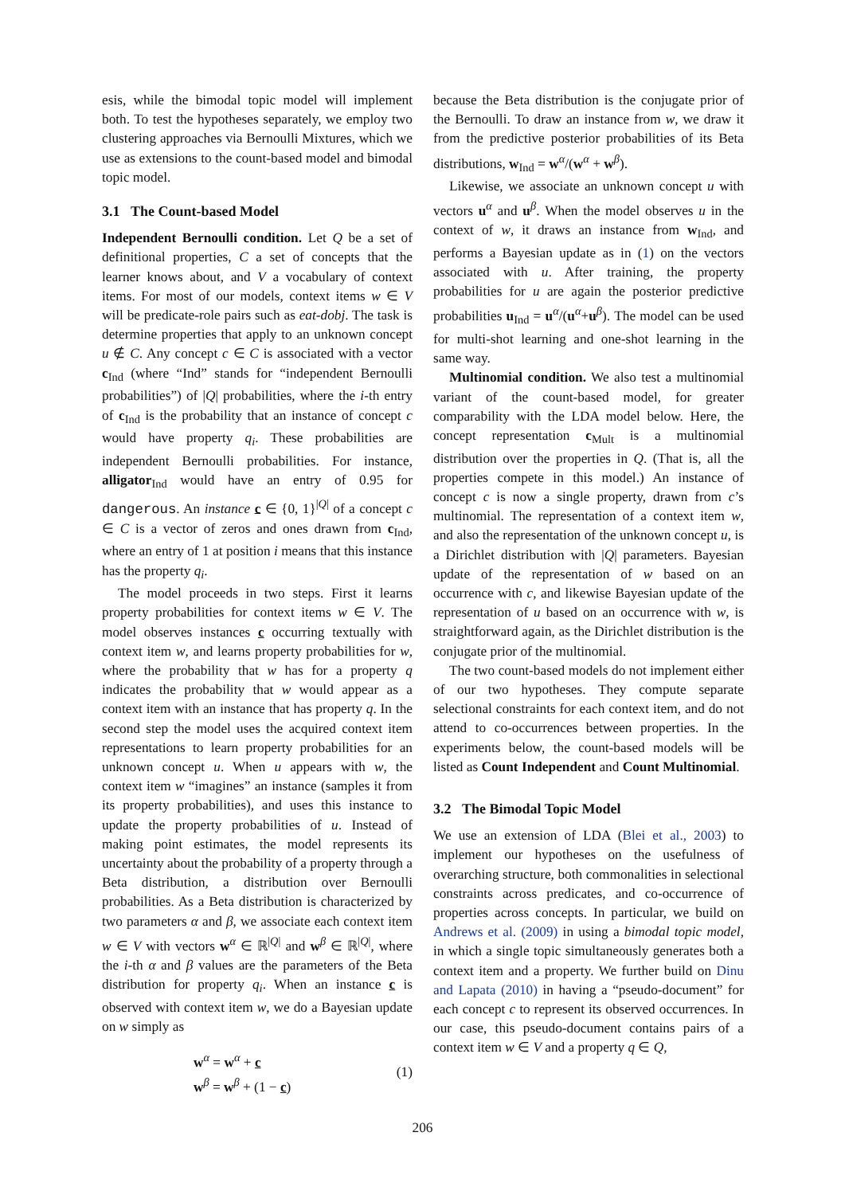esis, while the bimodal topic model will implement both. To test the hypotheses separately, we employ two clustering approaches via Bernoulli Mixtures, which we use as extensions to the count-based model and bimodal topic model.
3.1 The Count-based Model
Independent Bernoulli condition. Let Q be a set of definitional properties, C a set of concepts that the learner knows about, and V a vocabulary of context items. For most of our models, context items w ∈ V will be predicate-role pairs such as eat-dobj. The task is determine properties that apply to an unknown concept u ∉ C. Any concept c ∈ C is associated with a vector c<sub>Ind</sub> (where “Ind” stands for “independent Bernoulli probabilities”) of |Q| probabilities, where the i-th entry of c<sub>Ind</sub> is the probability that an instance of concept c would have property q<sub>i</sub>. These probabilities are independent Bernoulli probabilities. For instance, alligator<sub>Ind</sub> would have an entry of 0.95 for dangerous. An instance c ∈ {0, 1}<sup>|Q|</sup> of a concept c ∈ C is a vector of zeros and ones drawn from c<sub>Ind</sub>, where an entry of 1 at position i means that this instance has the property q<sub>i</sub>.
The model proceeds in two steps. First it learns property probabilities for context items w ∈ V. The model observes instances c occurring textually with context item w, and learns property probabilities for w, where the probability that w has for a property q indicates the probability that w would appear as a context item with an instance that has property q. In the second step the model uses the acquired context item representations to learn property probabilities for an unknown concept u. When u appears with w, the context item w “imagines” an instance (samples it from its property probabilities), and uses this instance to update the property probabilities of u. Instead of making point estimates, the model represents its uncertainty about the probability of a property through a Beta distribution, a distribution over Bernoulli probabilities. As a Beta distribution is characterized by two parameters α and β, we associate each context item w ∈ V with vectors w<sup>α</sup> ∈ ℝ<sup>|Q|</sup> and w<sup>β</sup> ∈ ℝ<sup>|Q|</sup>, where the i-th α and β values are the parameters of the Beta distribution for property q<sub>i</sub>. When an instance c is observed with context item w, we do a Bayesian update on w simply as
w<sup>α</sup> = w<sup>α</sup> + c
w<sup>β</sup> = w<sup>β</sup> + (1 − c)
(1)
because the Beta distribution is the conjugate prior of the Bernoulli. To draw an instance from w, we draw it from the predictive posterior probabilities of its Beta distributions, w<sub>Ind</sub> = w<sup>α</sup>/(w<sup>α</sup> + w<sup>β</sup>).
Likewise, we associate an unknown concept u with vectors u<sup>α</sup> and u<sup>β</sup>. When the model observes u in the context of w, it draws an instance from w<sub>Ind</sub>, and performs a Bayesian update as in (1) on the vectors associated with u. After training, the property probabilities for u are again the posterior predictive probabilities u<sub>Ind</sub> = u<sup>α</sup>/(u<sup>α</sup>+u<sup>β</sup>). The model can be used for multi-shot learning and one-shot learning in the same way.
Multinomial condition. We also test a multinomial variant of the count-based model, for greater comparability with the LDA model below. Here, the concept representation c<sub>Mult</sub> is a multinomial distribution over the properties in Q. (That is, all the properties compete in this model.) An instance of concept c is now a single property, drawn from c’s multinomial. The representation of a context item w, and also the representation of the unknown concept u, is a Dirichlet distribution with |Q| parameters. Bayesian update of the representation of w based on an occurrence with c, and likewise Bayesian update of the representation of u based on an occurrence with w, is straightforward again, as the Dirichlet distribution is the conjugate prior of the multinomial.
The two count-based models do not implement either of our two hypotheses. They compute separate selectional constraints for each context item, and do not attend to co-occurrences between properties. In the experiments below, the count-based models will be listed as Count Independent and Count Multinomial.
3.2 The Bimodal Topic Model
We use an extension of LDA (Blei et al., 2003) to implement our hypotheses on the usefulness of overarching structure, both commonalities in selectional constraints across predicates, and co-occurrence of properties across concepts. In particular, we build on Andrews et al. (2009) in using a bimodal topic model, in which a single topic simultaneously generates both a context item and a property. We further build on Dinu and Lapata (2010) in having a “pseudo-document” for each concept c to represent its observed occurrences. In our case, this pseudo-document contains pairs of a context item w ∈ V and a property q ∈ Q,
206